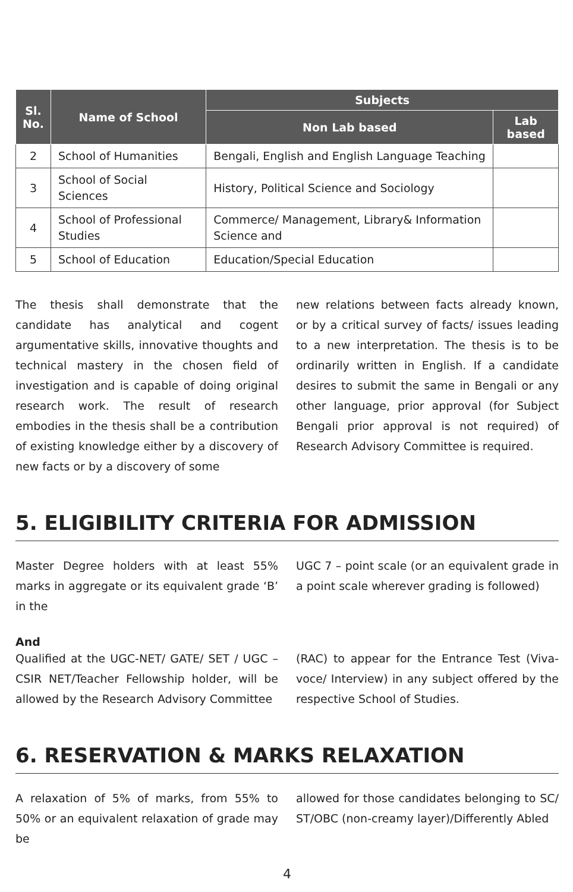| Sl. No. | Name of School | Subjects | |
| --- | --- | --- | --- |
| | | Non Lab based | Lab based |
| 2 | School of Humanities | Bengali, English and English Language Teaching | |
| 3 | School of Social Sciences | History, Political Science and Sociology | |
| 4 | School of Professional Studies | Commerce/ Management, Library& Information Science and | |
| 5 | School of Education | Education/Special Education | |
The thesis shall demonstrate that the candidate has analytical and cogent argumentative skills, innovative thoughts and technical mastery in the chosen field of investigation and is capable of doing original research work. The result of research embodies in the thesis shall be a contribution of existing knowledge either by a discovery of new facts or by a discovery of some
new relations between facts already known, or by a critical survey of facts/ issues leading to a new interpretation. The thesis is to be ordinarily written in English. If a candidate desires to submit the same in Bengali or any other language, prior approval (for Subject Bengali prior approval is not required) of Research Advisory Committee is required.
5. ELIGIBILITY CRITERIA FOR ADMISSION
Master Degree holders with at least 55% marks in aggregate or its equivalent grade ‘B’ in the
UGC 7 – point scale (or an equivalent grade in a point scale wherever grading is followed)
And
Qualified at the UGC-NET/ GATE/ SET / UGC – CSIR NET/Teacher Fellowship holder, will be allowed by the Research Advisory Committee
(RAC) to appear for the Entrance Test (Viva-voce/ Interview) in any subject offered by the respective School of Studies.
6. RESERVATION & MARKS RELAXATION
A relaxation of 5% of marks, from 55% to 50% or an equivalent relaxation of grade may be
allowed for those candidates belonging to SC/ ST/OBC (non-creamy layer)/Differently Abled
4